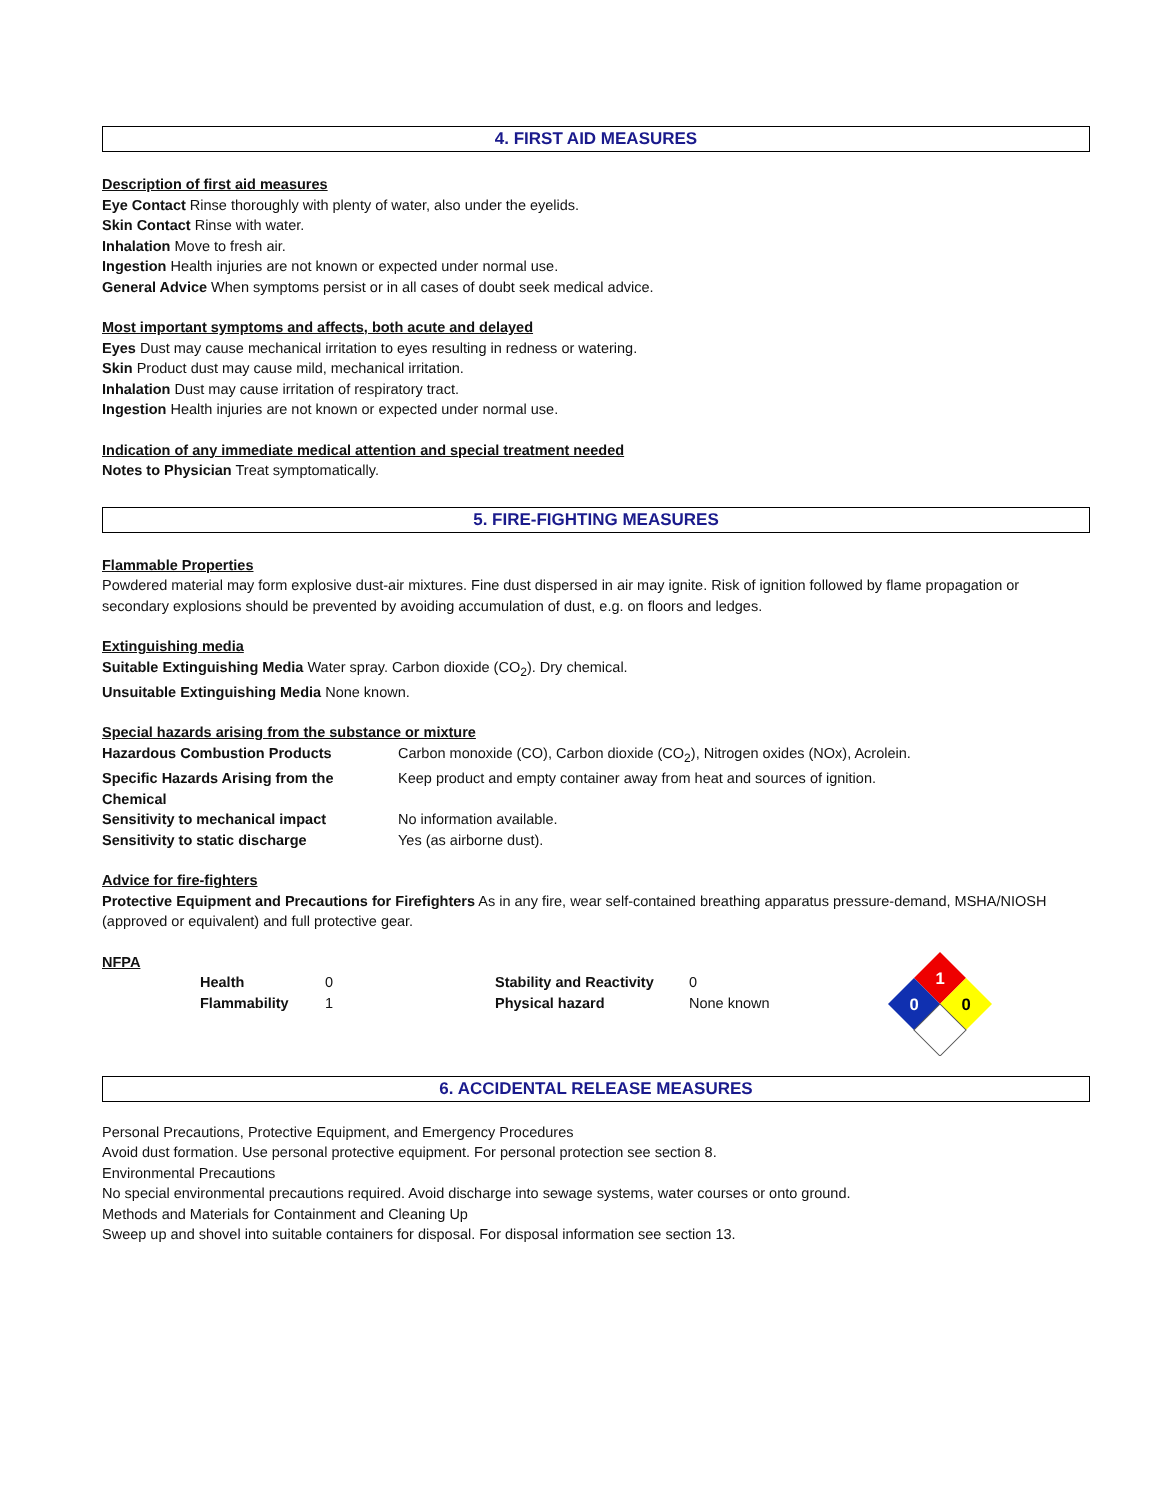4. FIRST AID MEASURES
Description of first aid measures
Eye Contact Rinse thoroughly with plenty of water, also under the eyelids.
Skin Contact Rinse with water.
Inhalation Move to fresh air.
Ingestion Health injuries are not known or expected under normal use.
General Advice When symptoms persist or in all cases of doubt seek medical advice.
Most important symptoms and affects, both acute and delayed
Eyes Dust may cause mechanical irritation to eyes resulting in redness or watering.
Skin Product dust may cause mild, mechanical irritation.
Inhalation Dust may cause irritation of respiratory tract.
Ingestion Health injuries are not known or expected under normal use.
Indication of any immediate medical attention and special treatment needed
Notes to Physician Treat symptomatically.
5. FIRE-FIGHTING MEASURES
Flammable Properties
Powdered material may form explosive dust-air mixtures. Fine dust dispersed in air may ignite. Risk of ignition followed by flame propagation or secondary explosions should be prevented by avoiding accumulation of dust, e.g. on floors and ledges.
Extinguishing media
Suitable Extinguishing Media Water spray. Carbon dioxide (CO<sub>2</sub>). Dry chemical.
Unsuitable Extinguishing Media None known.
Special hazards arising from the substance or mixture
| Hazardous Combustion Products | Carbon monoxide (CO), Carbon dioxide (CO<sub>2</sub>), Nitrogen oxides (NOx), Acrolein. |
| Specific Hazards Arising from the Chemical | Keep product and empty container away from heat and sources of ignition. |
| Sensitivity to mechanical impact | No information available. |
| Sensitivity to static discharge | Yes (as airborne dust). |
Advice for fire-fighters
Protective Equipment and Precautions for Firefighters As in any fire, wear self-contained breathing apparatus pressure-demand, MSHA/NIOSH (approved or equivalent) and full protective gear.
NFPA
| Health | 0 | Stability and Reactivity | 0 |
| Flammability | 1 | Physical hazard | None known |
1
0
0
6. ACCIDENTAL RELEASE MEASURES
Personal Precautions, Protective Equipment, and Emergency Procedures
Avoid dust formation. Use personal protective equipment. For personal protection see section 8.
Environmental Precautions
No special environmental precautions required. Avoid discharge into sewage systems, water courses or onto ground.
Methods and Materials for Containment and Cleaning Up
Sweep up and shovel into suitable containers for disposal. For disposal information see section 13.